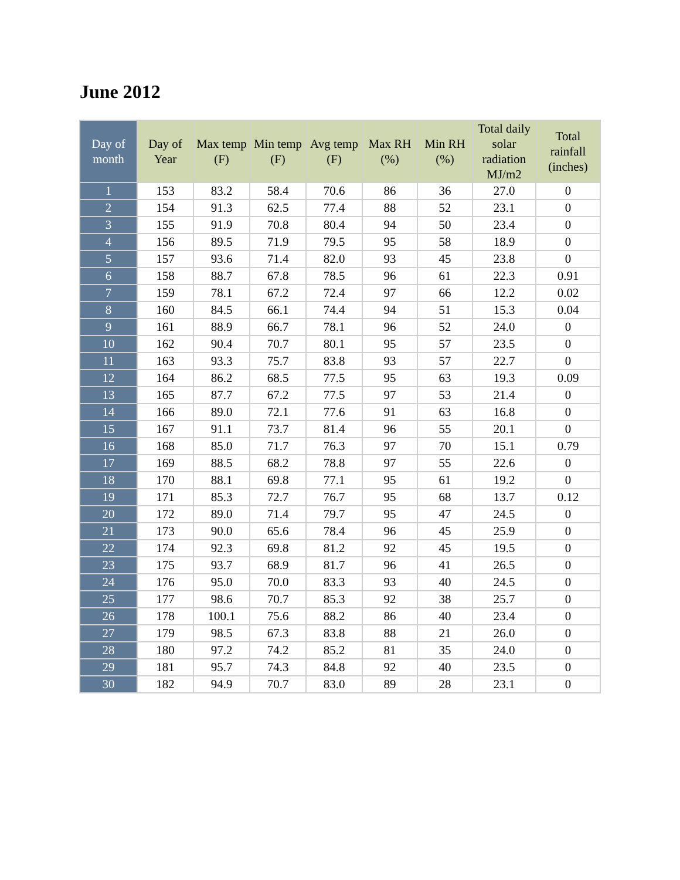June 2012
| Day of month | Day of Year | Max temp (F) | Min temp (F) | Avg temp (F) | Max RH (%) | Min RH (%) | Total daily solar radiation MJ/m2 | Total rainfall (inches) |
| --- | --- | --- | --- | --- | --- | --- | --- | --- |
| 1 | 153 | 83.2 | 58.4 | 70.6 | 86 | 36 | 27.0 | 0 |
| 2 | 154 | 91.3 | 62.5 | 77.4 | 88 | 52 | 23.1 | 0 |
| 3 | 155 | 91.9 | 70.8 | 80.4 | 94 | 50 | 23.4 | 0 |
| 4 | 156 | 89.5 | 71.9 | 79.5 | 95 | 58 | 18.9 | 0 |
| 5 | 157 | 93.6 | 71.4 | 82.0 | 93 | 45 | 23.8 | 0 |
| 6 | 158 | 88.7 | 67.8 | 78.5 | 96 | 61 | 22.3 | 0.91 |
| 7 | 159 | 78.1 | 67.2 | 72.4 | 97 | 66 | 12.2 | 0.02 |
| 8 | 160 | 84.5 | 66.1 | 74.4 | 94 | 51 | 15.3 | 0.04 |
| 9 | 161 | 88.9 | 66.7 | 78.1 | 96 | 52 | 24.0 | 0 |
| 10 | 162 | 90.4 | 70.7 | 80.1 | 95 | 57 | 23.5 | 0 |
| 11 | 163 | 93.3 | 75.7 | 83.8 | 93 | 57 | 22.7 | 0 |
| 12 | 164 | 86.2 | 68.5 | 77.5 | 95 | 63 | 19.3 | 0.09 |
| 13 | 165 | 87.7 | 67.2 | 77.5 | 97 | 53 | 21.4 | 0 |
| 14 | 166 | 89.0 | 72.1 | 77.6 | 91 | 63 | 16.8 | 0 |
| 15 | 167 | 91.1 | 73.7 | 81.4 | 96 | 55 | 20.1 | 0 |
| 16 | 168 | 85.0 | 71.7 | 76.3 | 97 | 70 | 15.1 | 0.79 |
| 17 | 169 | 88.5 | 68.2 | 78.8 | 97 | 55 | 22.6 | 0 |
| 18 | 170 | 88.1 | 69.8 | 77.1 | 95 | 61 | 19.2 | 0 |
| 19 | 171 | 85.3 | 72.7 | 76.7 | 95 | 68 | 13.7 | 0.12 |
| 20 | 172 | 89.0 | 71.4 | 79.7 | 95 | 47 | 24.5 | 0 |
| 21 | 173 | 90.0 | 65.6 | 78.4 | 96 | 45 | 25.9 | 0 |
| 22 | 174 | 92.3 | 69.8 | 81.2 | 92 | 45 | 19.5 | 0 |
| 23 | 175 | 93.7 | 68.9 | 81.7 | 96 | 41 | 26.5 | 0 |
| 24 | 176 | 95.0 | 70.0 | 83.3 | 93 | 40 | 24.5 | 0 |
| 25 | 177 | 98.6 | 70.7 | 85.3 | 92 | 38 | 25.7 | 0 |
| 26 | 178 | 100.1 | 75.6 | 88.2 | 86 | 40 | 23.4 | 0 |
| 27 | 179 | 98.5 | 67.3 | 83.8 | 88 | 21 | 26.0 | 0 |
| 28 | 180 | 97.2 | 74.2 | 85.2 | 81 | 35 | 24.0 | 0 |
| 29 | 181 | 95.7 | 74.3 | 84.8 | 92 | 40 | 23.5 | 0 |
| 30 | 182 | 94.9 | 70.7 | 83.0 | 89 | 28 | 23.1 | 0 |